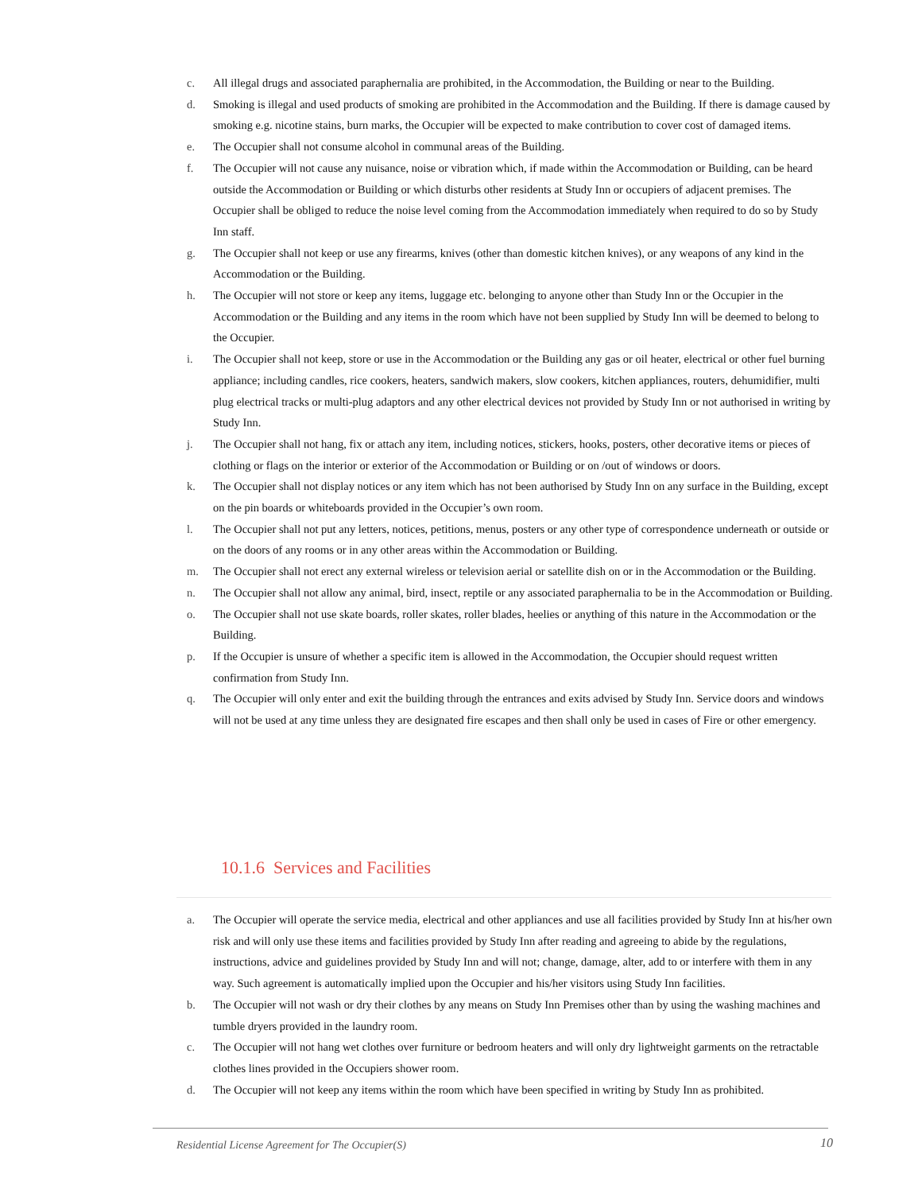c. All illegal drugs and associated paraphernalia are prohibited, in the Accommodation, the Building or near to the Building.
d. Smoking is illegal and used products of smoking are prohibited in the Accommodation and the Building. If there is damage caused by smoking e.g. nicotine stains, burn marks, the Occupier will be expected to make contribution to cover cost of damaged items.
e. The Occupier shall not consume alcohol in communal areas of the Building.
f. The Occupier will not cause any nuisance, noise or vibration which, if made within the Accommodation or Building, can be heard outside the Accommodation or Building or which disturbs other residents at Study Inn or occupiers of adjacent premises. The Occupier shall be obliged to reduce the noise level coming from the Accommodation immediately when required to do so by Study Inn staff.
g. The Occupier shall not keep or use any firearms, knives (other than domestic kitchen knives), or any weapons of any kind in the Accommodation or the Building.
h. The Occupier will not store or keep any items, luggage etc. belonging to anyone other than Study Inn or the Occupier in the Accommodation or the Building and any items in the room which have not been supplied by Study Inn will be deemed to belong to the Occupier.
i. The Occupier shall not keep, store or use in the Accommodation or the Building any gas or oil heater, electrical or other fuel burning appliance; including candles, rice cookers, heaters, sandwich makers, slow cookers, kitchen appliances, routers, dehumidifier, multi plug electrical tracks or multi-plug adaptors and any other electrical devices not provided by Study Inn or not authorised in writing by Study Inn.
j. The Occupier shall not hang, fix or attach any item, including notices, stickers, hooks, posters, other decorative items or pieces of clothing or flags on the interior or exterior of the Accommodation or Building or on /out of windows or doors.
k. The Occupier shall not display notices or any item which has not been authorised by Study Inn on any surface in the Building, except on the pin boards or whiteboards provided in the Occupier’s own room.
l. The Occupier shall not put any letters, notices, petitions, menus, posters or any other type of correspondence underneath or outside or on the doors of any rooms or in any other areas within the Accommodation or Building.
m. The Occupier shall not erect any external wireless or television aerial or satellite dish on or in the Accommodation or the Building.
n. The Occupier shall not allow any animal, bird, insect, reptile or any associated paraphernalia to be in the Accommodation or Building.
o. The Occupier shall not use skate boards, roller skates, roller blades, heelies or anything of this nature in the Accommodation or the Building.
p. If the Occupier is unsure of whether a specific item is allowed in the Accommodation, the Occupier should request written confirmation from Study Inn.
q. The Occupier will only enter and exit the building through the entrances and exits advised by Study Inn. Service doors and windows will not be used at any time unless they are designated fire escapes and then shall only be used in cases of Fire or other emergency.
10.1.6 Services and Facilities
a. The Occupier will operate the service media, electrical and other appliances and use all facilities provided by Study Inn at his/her own risk and will only use these items and facilities provided by Study Inn after reading and agreeing to abide by the regulations, instructions, advice and guidelines provided by Study Inn and will not; change, damage, alter, add to or interfere with them in any way. Such agreement is automatically implied upon the Occupier and his/her visitors using Study Inn facilities.
b. The Occupier will not wash or dry their clothes by any means on Study Inn Premises other than by using the washing machines and tumble dryers provided in the laundry room.
c. The Occupier will not hang wet clothes over furniture or bedroom heaters and will only dry lightweight garments on the retractable clothes lines provided in the Occupiers shower room.
d. The Occupier will not keep any items within the room which have been specified in writing by Study Inn as prohibited.
Residential License Agreement for The Occupier(S)
10